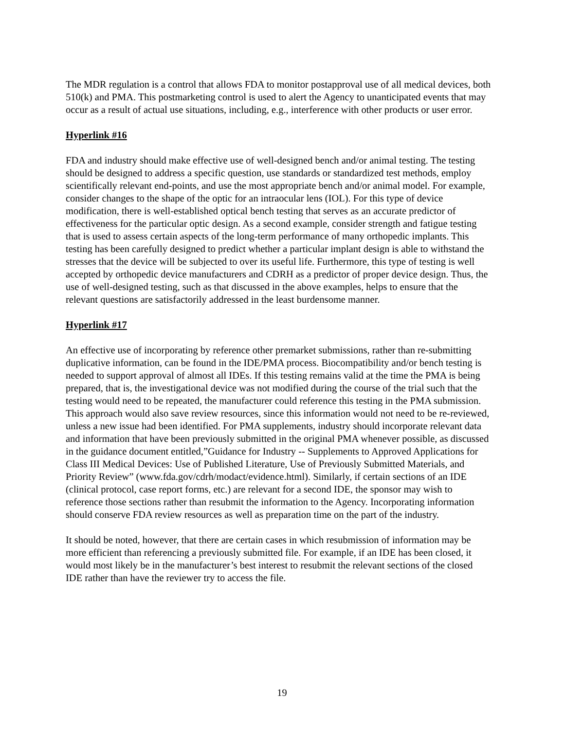The MDR regulation is a control that allows FDA to monitor postapproval use of all medical devices, both 510(k) and PMA. This postmarketing control is used to alert the Agency to unanticipated events that may occur as a result of actual use situations, including, e.g., interference with other products or user error.
Hyperlink #16
FDA and industry should make effective use of well-designed bench and/or animal testing. The testing should be designed to address a specific question, use standards or standardized test methods, employ scientifically relevant end-points, and use the most appropriate bench and/or animal model. For example, consider changes to the shape of the optic for an intraocular lens (IOL). For this type of device modification, there is well-established optical bench testing that serves as an accurate predictor of effectiveness for the particular optic design. As a second example, consider strength and fatigue testing that is used to assess certain aspects of the long-term performance of many orthopedic implants. This testing has been carefully designed to predict whether a particular implant design is able to withstand the stresses that the device will be subjected to over its useful life. Furthermore, this type of testing is well accepted by orthopedic device manufacturers and CDRH as a predictor of proper device design. Thus, the use of well-designed testing, such as that discussed in the above examples, helps to ensure that the relevant questions are satisfactorily addressed in the least burdensome manner.
Hyperlink #17
An effective use of incorporating by reference other premarket submissions, rather than re-submitting duplicative information, can be found in the IDE/PMA process. Biocompatibility and/or bench testing is needed to support approval of almost all IDEs. If this testing remains valid at the time the PMA is being prepared, that is, the investigational device was not modified during the course of the trial such that the testing would need to be repeated, the manufacturer could reference this testing in the PMA submission. This approach would also save review resources, since this information would not need to be re-reviewed, unless a new issue had been identified. For PMA supplements, industry should incorporate relevant data and information that have been previously submitted in the original PMA whenever possible, as discussed in the guidance document entitled,”Guidance for Industry -- Supplements to Approved Applications for Class III Medical Devices: Use of Published Literature, Use of Previously Submitted Materials, and Priority Review” (www.fda.gov/cdrh/modact/evidence.html). Similarly, if certain sections of an IDE (clinical protocol, case report forms, etc.) are relevant for a second IDE, the sponsor may wish to reference those sections rather than resubmit the information to the Agency. Incorporating information should conserve FDA review resources as well as preparation time on the part of the industry.
It should be noted, however, that there are certain cases in which resubmission of information may be more efficient than referencing a previously submitted file. For example, if an IDE has been closed, it would most likely be in the manufacturer’s best interest to resubmit the relevant sections of the closed IDE rather than have the reviewer try to access the file.
19